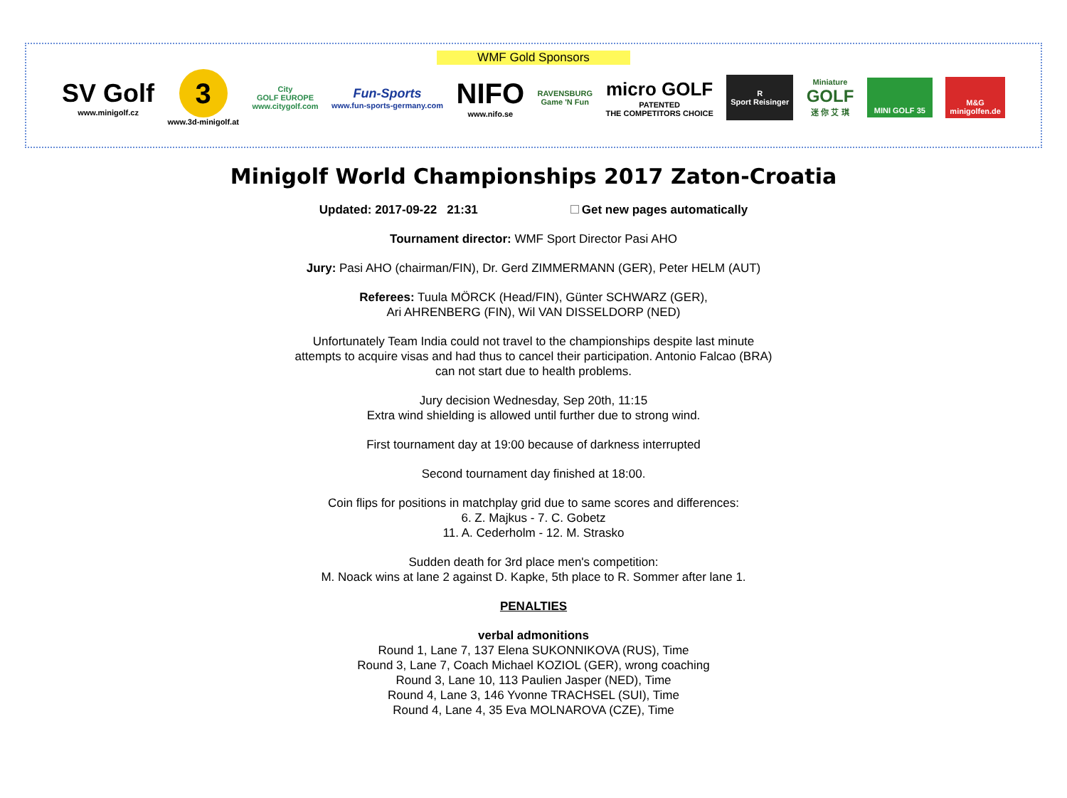WMF Gold Sponsors
SV Golf
www.minigolf.cz
3
www.3d-minigolf.at
City
GOLF EUROPE
www.citygolf.com
Fun-Sports
www.fun-sports-germany.com
NIFO
www.nifo.se
RAVENSBURG
Game 'N Fun
micro GOLF
PATENTED
THE COMPETITORS CHOICE
R
Sport Reisinger
Miniature
GOLF
迷 你 艾 琪
MINI GOLF 35
M&G
minigolfen.de
Minigolf World Championships 2017 Zaton-Croatia
Updated: 2017-09-22 21:31 Get new pages automatically
Tournament director: WMF Sport Director Pasi AHO
Jury: Pasi AHO (chairman/FIN), Dr. Gerd ZIMMERMANN (GER), Peter HELM (AUT)
Referees: Tuula MÖRCK (Head/FIN), Günter SCHWARZ (GER),
Ari AHRENBERG (FIN), Wil VAN DISSELDORP (NED)
Unfortunately Team India could not travel to the championships despite last minute
attempts to acquire visas and had thus to cancel their participation. Antonio Falcao (BRA)
can not start due to health problems.
Jury decision Wednesday, Sep 20th, 11:15
Extra wind shielding is allowed until further due to strong wind.
First tournament day at 19:00 because of darkness interrupted
Second tournament day finished at 18:00.
Coin flips for positions in matchplay grid due to same scores and differences:
6. Z. Majkus - 7. C. Gobetz
11. A. Cederholm - 12. M. Strasko
Sudden death for 3rd place men's competition:
M. Noack wins at lane 2 against D. Kapke, 5th place to R. Sommer after lane 1.
PENALTIES
verbal admonitions
Round 1, Lane 7, 137 Elena SUKONNIKOVA (RUS), Time
Round 3, Lane 7, Coach Michael KOZIOL (GER), wrong coaching
Round 3, Lane 10, 113 Paulien Jasper (NED), Time
Round 4, Lane 3, 146 Yvonne TRACHSEL (SUI), Time
Round 4, Lane 4, 35 Eva MOLNAROVA (CZE), Time